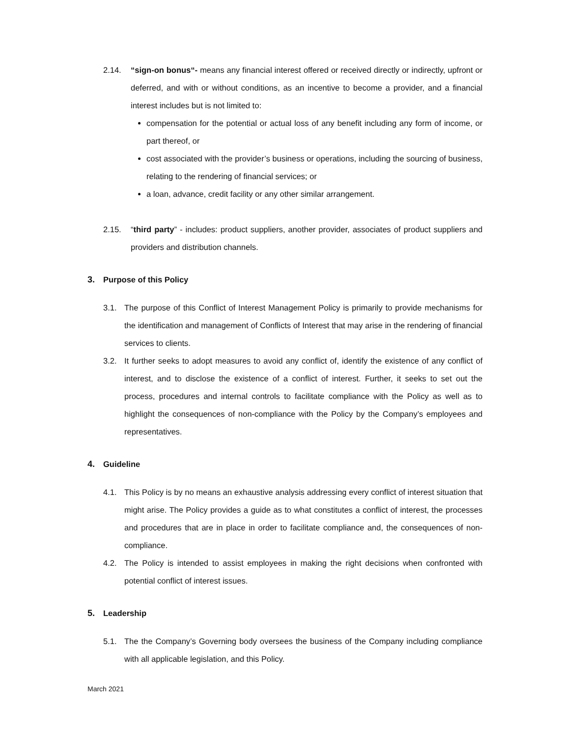2.14. “sign-on bonus“- means any financial interest offered or received directly or indirectly, upfront or deferred, and with or without conditions, as an incentive to become a provider, and a financial interest includes but is not limited to:
compensation for the potential or actual loss of any benefit including any form of income, or part thereof, or
cost associated with the provider’s business or operations, including the sourcing of business, relating to the rendering of financial services; or
a loan, advance, credit facility or any other similar arrangement.
2.15. “third party” - includes: product suppliers, another provider, associates of product suppliers and providers and distribution channels.
3. Purpose of this Policy
3.1. The purpose of this Conflict of Interest Management Policy is primarily to provide mechanisms for the identification and management of Conflicts of Interest that may arise in the rendering of financial services to clients.
3.2. It further seeks to adopt measures to avoid any conflict of, identify the existence of any conflict of interest, and to disclose the existence of a conflict of interest. Further, it seeks to set out the process, procedures and internal controls to facilitate compliance with the Policy as well as to highlight the consequences of non-compliance with the Policy by the Company’s employees and representatives.
4. Guideline
4.1. This Policy is by no means an exhaustive analysis addressing every conflict of interest situation that might arise. The Policy provides a guide as to what constitutes a conflict of interest, the processes and procedures that are in place in order to facilitate compliance and, the consequences of non-compliance.
4.2. The Policy is intended to assist employees in making the right decisions when confronted with potential conflict of interest issues.
5. Leadership
5.1. The the Company’s Governing body oversees the business of the Company including compliance with all applicable legislation, and this Policy.
March 2021